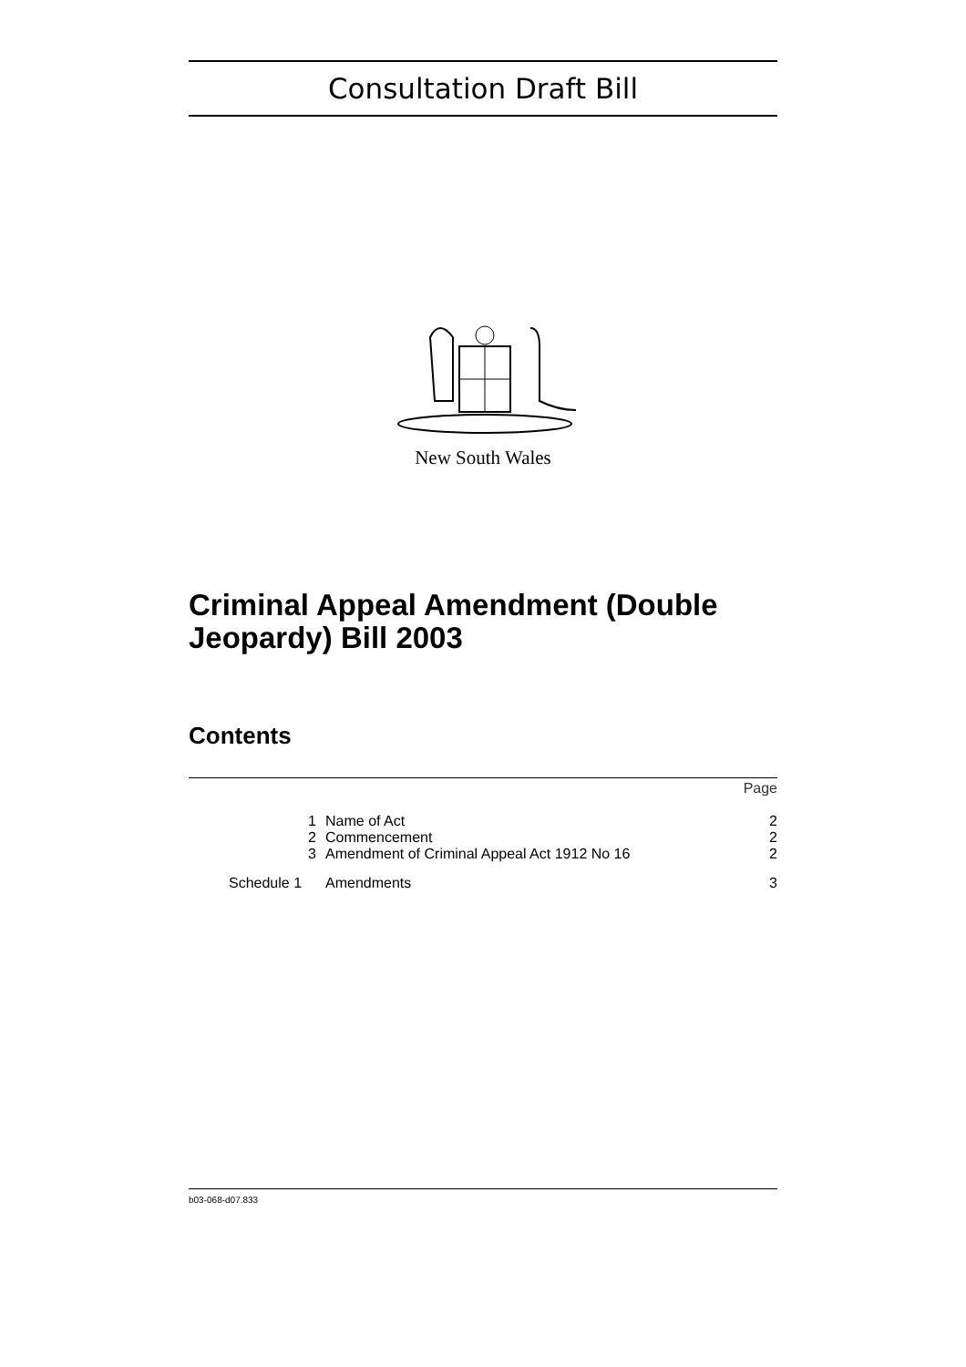Consultation Draft Bill
New South Wales
Criminal Appeal Amendment (Double Jeopardy) Bill 2003
Contents
| | | Page |
| 1 | Name of Act | 2 |
| 2 | Commencement | 2 |
| 3 | Amendment of Criminal Appeal Act 1912 No 16 | 2 |
| Schedule 1 | Amendments | 3 |
b03-068-d07.833